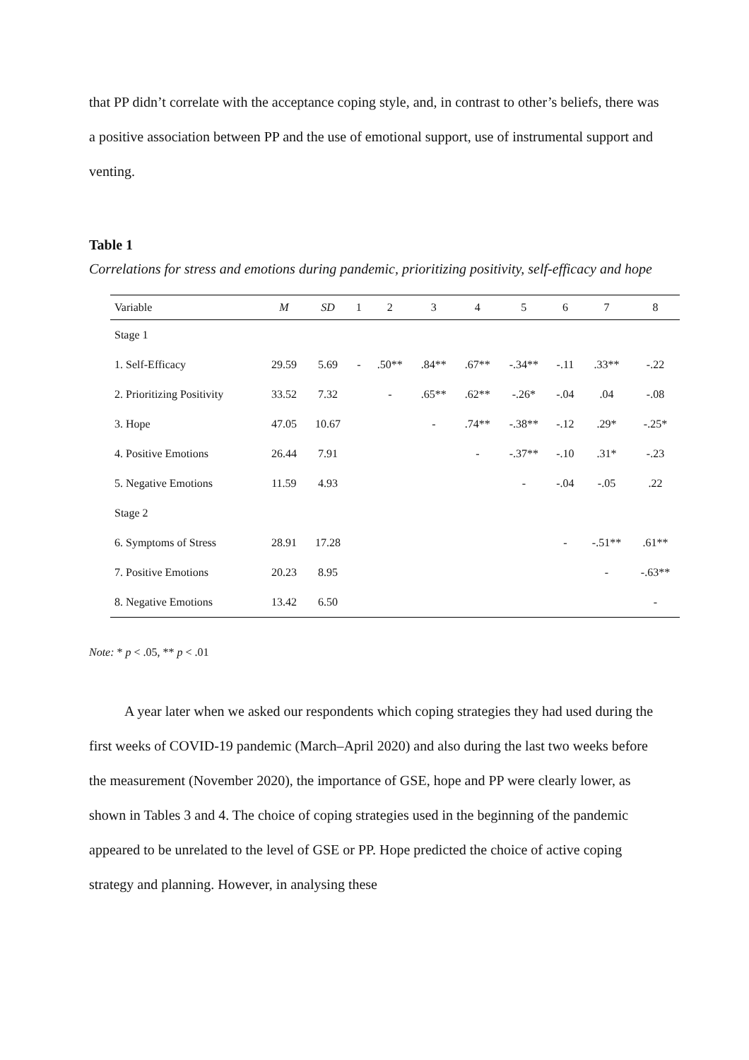that PP didn’t correlate with the acceptance coping style, and, in contrast to other’s beliefs, there was a positive association between PP and the use of emotional support, use of instrumental support and venting.
Table 1
Correlations for stress and emotions during pandemic, prioritizing positivity, self-efficacy and hope
| Variable | M | SD | 1 | 2 | 3 | 4 | 5 | 6 | 7 | 8 |
| --- | --- | --- | --- | --- | --- | --- | --- | --- | --- | --- |
| Stage 1 | | | | | | | | | | |
| 1. Self-Efficacy | 29.59 | 5.69 | - | .50** | .84** | .67** | -.34** | -.11 | .33** | -.22 |
| 2. Prioritizing Positivity | 33.52 | 7.32 | | - | .65** | .62** | -.26* | -.04 | .04 | -.08 |
| 3. Hope | 47.05 | 10.67 | | | - | .74** | -.38** | -.12 | .29* | -.25* |
| 4. Positive Emotions | 26.44 | 7.91 | | | | - | -.37** | -.10 | .31* | -.23 |
| 5. Negative Emotions | 11.59 | 4.93 | | | | | - | -.04 | -.05 | .22 |
| Stage 2 | | | | | | | | | | |
| 6. Symptoms of Stress | 28.91 | 17.28 | | | | | | - | -.51** | .61** |
| 7. Positive Emotions | 20.23 | 8.95 | | | | | | | - | -.63** |
| 8. Negative Emotions | 13.42 | 6.50 | | | | | | | | - |
Note: * p < .05, ** p < .01
A year later when we asked our respondents which coping strategies they had used during the first weeks of COVID-19 pandemic (March–April 2020) and also during the last two weeks before the measurement (November 2020), the importance of GSE, hope and PP were clearly lower, as shown in Tables 3 and 4. The choice of coping strategies used in the beginning of the pandemic appeared to be unrelated to the level of GSE or PP. Hope predicted the choice of active coping strategy and planning. However, in analysing these